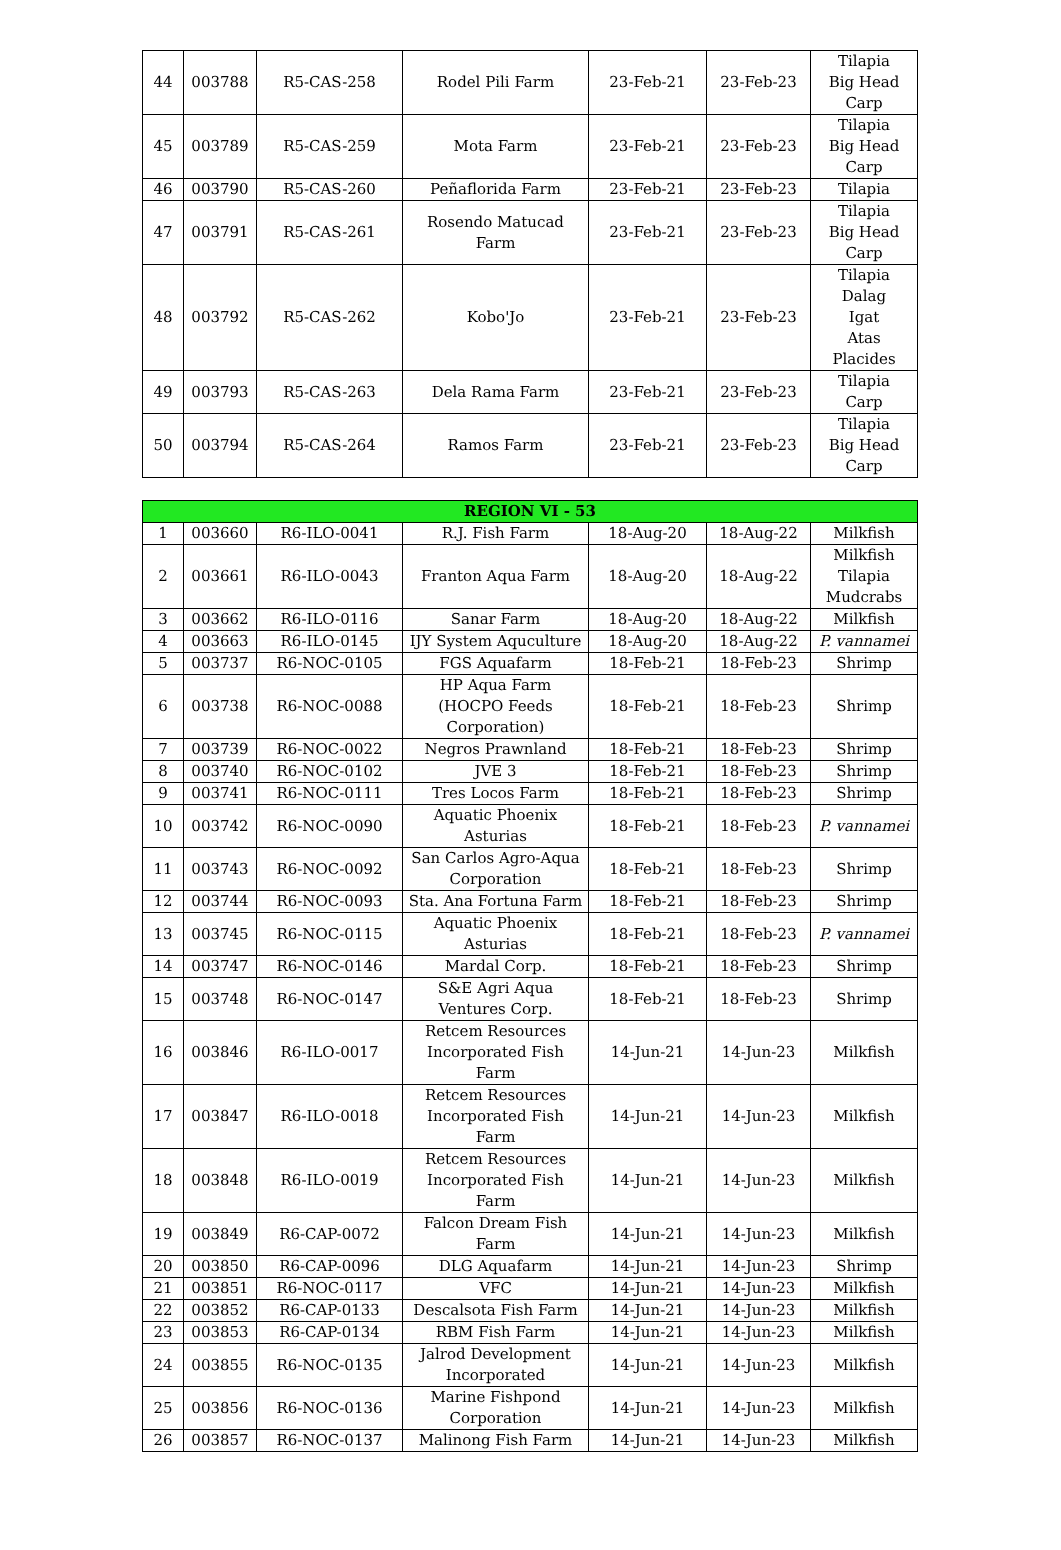| 44 | 003788 | R5-CAS-258 | Rodel Pili Farm | 23-Feb-21 | 23-Feb-23 | Tilapia Big Head Carp |
| 45 | 003789 | R5-CAS-259 | Mota Farm | 23-Feb-21 | 23-Feb-23 | Tilapia Big Head Carp |
| 46 | 003790 | R5-CAS-260 | Peñaflorida Farm | 23-Feb-21 | 23-Feb-23 | Tilapia |
| 47 | 003791 | R5-CAS-261 | Rosendo Matucad Farm | 23-Feb-21 | 23-Feb-23 | Tilapia Big Head Carp |
| 48 | 003792 | R5-CAS-262 | Kobo'Jo | 23-Feb-21 | 23-Feb-23 | Tilapia Dalag Igat Atas Placides |
| 49 | 003793 | R5-CAS-263 | Dela Rama Farm | 23-Feb-21 | 23-Feb-23 | Tilapia Carp |
| 50 | 003794 | R5-CAS-264 | Ramos Farm | 23-Feb-21 | 23-Feb-23 | Tilapia Big Head Carp |
| REGION VI - 53 | | | | | | |
| 1 | 003660 | R6-ILO-0041 | R.J. Fish Farm | 18-Aug-20 | 18-Aug-22 | Milkfish |
| 2 | 003661 | R6-ILO-0043 | Franton Aqua Farm | 18-Aug-20 | 18-Aug-22 | Milkfish Tilapia Mudcrabs |
| 3 | 003662 | R6-ILO-0116 | Sanar Farm | 18-Aug-20 | 18-Aug-22 | Milkfish |
| 4 | 003663 | R6-ILO-0145 | IJY System Aquculture | 18-Aug-20 | 18-Aug-22 | P. vannamei |
| 5 | 003737 | R6-NOC-0105 | FGS Aquafarm | 18-Feb-21 | 18-Feb-23 | Shrimp |
| 6 | 003738 | R6-NOC-0088 | HP Aqua Farm (HOCPO Feeds Corporation) | 18-Feb-21 | 18-Feb-23 | Shrimp |
| 7 | 003739 | R6-NOC-0022 | Negros Prawnland | 18-Feb-21 | 18-Feb-23 | Shrimp |
| 8 | 003740 | R6-NOC-0102 | JVE 3 | 18-Feb-21 | 18-Feb-23 | Shrimp |
| 9 | 003741 | R6-NOC-0111 | Tres Locos Farm | 18-Feb-21 | 18-Feb-23 | Shrimp |
| 10 | 003742 | R6-NOC-0090 | Aquatic Phoenix Asturias | 18-Feb-21 | 18-Feb-23 | P. vannamei |
| 11 | 003743 | R6-NOC-0092 | San Carlos Agro-Aqua Corporation | 18-Feb-21 | 18-Feb-23 | Shrimp |
| 12 | 003744 | R6-NOC-0093 | Sta. Ana Fortuna Farm | 18-Feb-21 | 18-Feb-23 | Shrimp |
| 13 | 003745 | R6-NOC-0115 | Aquatic Phoenix Asturias | 18-Feb-21 | 18-Feb-23 | P. vannamei |
| 14 | 003747 | R6-NOC-0146 | Mardal Corp. | 18-Feb-21 | 18-Feb-23 | Shrimp |
| 15 | 003748 | R6-NOC-0147 | S&E Agri Aqua Ventures Corp. | 18-Feb-21 | 18-Feb-23 | Shrimp |
| 16 | 003846 | R6-ILO-0017 | Retcem Resources Incorporated Fish Farm | 14-Jun-21 | 14-Jun-23 | Milkfish |
| 17 | 003847 | R6-ILO-0018 | Retcem Resources Incorporated Fish Farm | 14-Jun-21 | 14-Jun-23 | Milkfish |
| 18 | 003848 | R6-ILO-0019 | Retcem Resources Incorporated Fish Farm | 14-Jun-21 | 14-Jun-23 | Milkfish |
| 19 | 003849 | R6-CAP-0072 | Falcon Dream Fish Farm | 14-Jun-21 | 14-Jun-23 | Milkfish |
| 20 | 003850 | R6-CAP-0096 | DLG Aquafarm | 14-Jun-21 | 14-Jun-23 | Shrimp |
| 21 | 003851 | R6-NOC-0117 | VFC | 14-Jun-21 | 14-Jun-23 | Milkfish |
| 22 | 003852 | R6-CAP-0133 | Descalsota Fish Farm | 14-Jun-21 | 14-Jun-23 | Milkfish |
| 23 | 003853 | R6-CAP-0134 | RBM Fish Farm | 14-Jun-21 | 14-Jun-23 | Milkfish |
| 24 | 003855 | R6-NOC-0135 | Jalrod Development Incorporated | 14-Jun-21 | 14-Jun-23 | Milkfish |
| 25 | 003856 | R6-NOC-0136 | Marine Fishpond Corporation | 14-Jun-21 | 14-Jun-23 | Milkfish |
| 26 | 003857 | R6-NOC-0137 | Malinong Fish Farm | 14-Jun-21 | 14-Jun-23 | Milkfish |